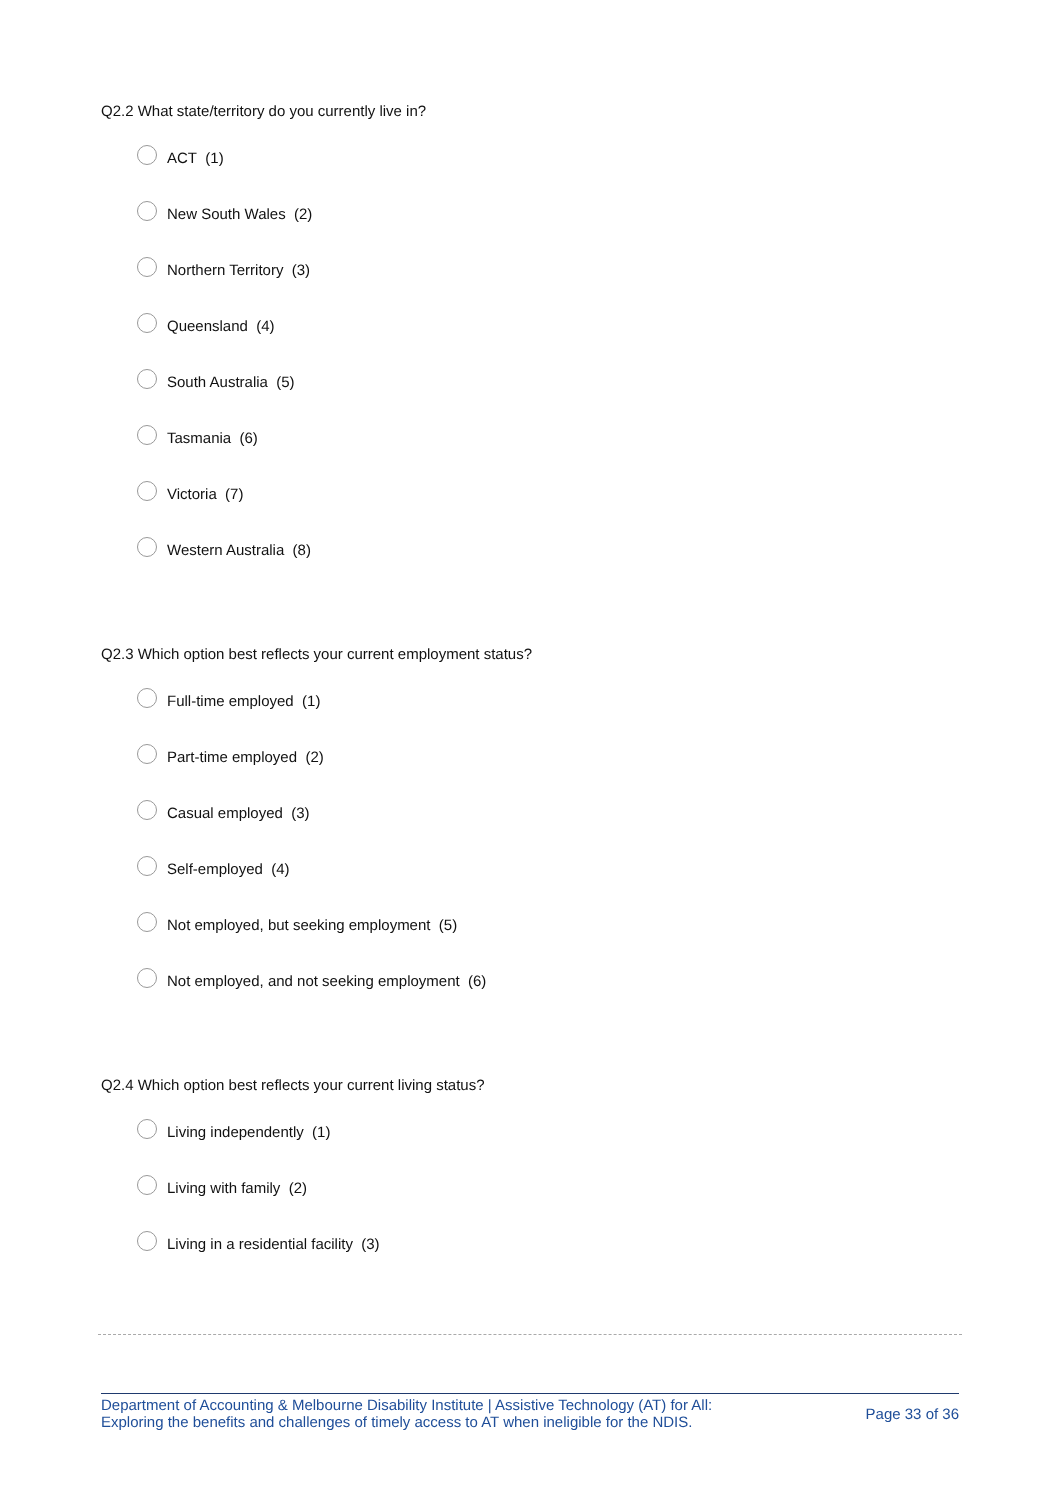Q2.2 What state/territory do you currently live in?
ACT (1)
New South Wales (2)
Northern Territory (3)
Queensland (4)
South Australia (5)
Tasmania (6)
Victoria (7)
Western Australia (8)
Q2.3 Which option best reflects your current employment status?
Full-time employed (1)
Part-time employed (2)
Casual employed (3)
Self-employed (4)
Not employed, but seeking employment (5)
Not employed, and not seeking employment (6)
Q2.4 Which option best reflects your current living status?
Living independently (1)
Living with family (2)
Living in a residential facility (3)
Department of Accounting & Melbourne Disability Institute | Assistive Technology (AT) for All:
Exploring the benefits and challenges of timely access to AT when ineligible for the NDIS.
Page 33 of 36